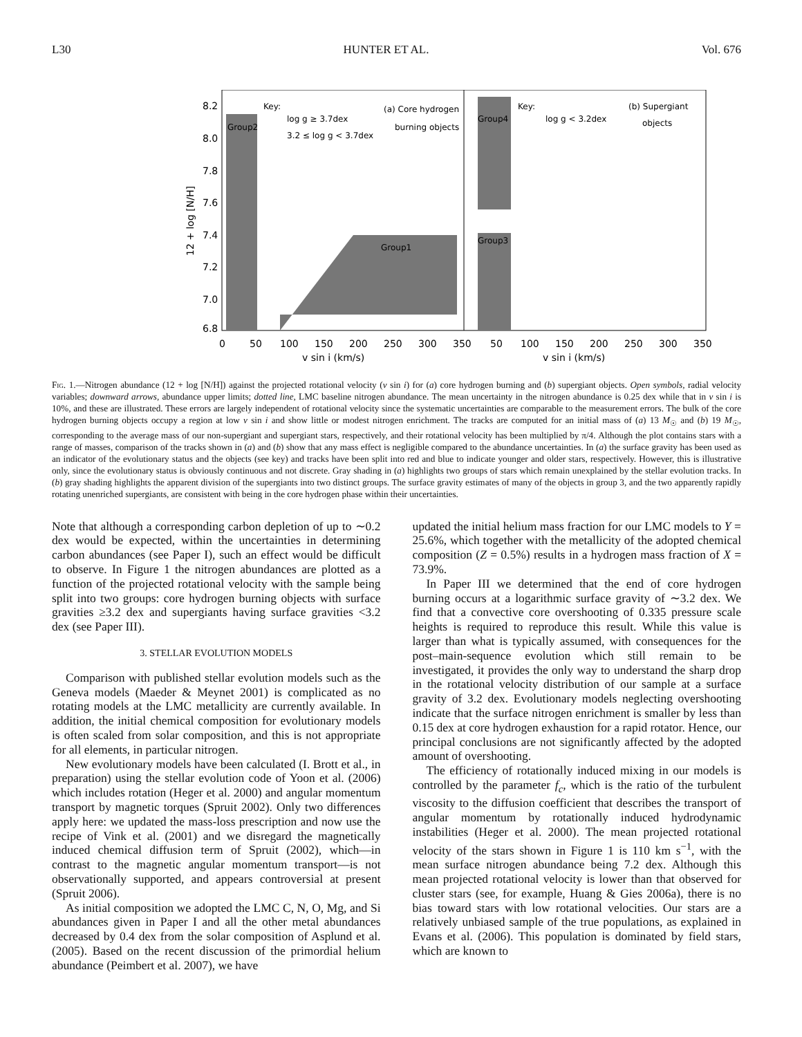L30 HUNTER ET AL. Vol. 676
8.2
8.0
7.8
7.6
7.4
7.2
7.0
6.8
Group2
Group1
Group4
Group3
Key:
log g ≥ 3.7dex
3.2 ≤ log g < 3.7dex
(a) Core hydrogen
burning objects
Key:
log g < 3.2dex
(b) Supergiant
objects
0
50
100
150
200
250
300
350
50
100
150
200
250
300
350
v sin i (km/s)
v sin i (km/s)
12 + log [N/H]
Fig. 1.—Nitrogen abundance (12 + log [N/H]) against the projected rotational velocity (v sin i) for (a) core hydrogen burning and (b) supergiant objects. Open symbols, radial velocity variables; downward arrows, abundance upper limits; dotted line, LMC baseline nitrogen abundance. The mean uncertainty in the nitrogen abundance is 0.25 dex while that in v sin i is 10%, and these are illustrated. These errors are largely independent of rotational velocity since the systematic uncertainties are comparable to the measurement errors. The bulk of the core hydrogen burning objects occupy a region at low v sin i and show little or modest nitrogen enrichment. The tracks are computed for an initial mass of (a) 13 M<sub>☉</sub> and (b) 19 M<sub>☉</sub>, corresponding to the average mass of our non-supergiant and supergiant stars, respectively, and their rotational velocity has been multiplied by π/4. Although the plot contains stars with a range of masses, comparison of the tracks shown in (a) and (b) show that any mass effect is negligible compared to the abundance uncertainties. In (a) the surface gravity has been used as an indicator of the evolutionary status and the objects (see key) and tracks have been split into red and blue to indicate younger and older stars, respectively. However, this is illustrative only, since the evolutionary status is obviously continuous and not discrete. Gray shading in (a) highlights two groups of stars which remain unexplained by the stellar evolution tracks. In (b) gray shading highlights the apparent division of the supergiants into two distinct groups. The surface gravity estimates of many of the objects in group 3, and the two apparently rapidly rotating unenriched supergiants, are consistent with being in the core hydrogen phase within their uncertainties.
Note that although a corresponding carbon depletion of up to ∼0.2 dex would be expected, within the uncertainties in determining carbon abundances (see Paper I), such an effect would be difficult to observe. In Figure 1 the nitrogen abundances are plotted as a function of the projected rotational velocity with the sample being split into two groups: core hydrogen burning objects with surface gravities ≥3.2 dex and supergiants having surface gravities <3.2 dex (see Paper III).
3. STELLAR EVOLUTION MODELS
Comparison with published stellar evolution models such as the Geneva models (Maeder & Meynet 2001) is complicated as no rotating models at the LMC metallicity are currently available. In addition, the initial chemical composition for evolutionary models is often scaled from solar composition, and this is not appropriate for all elements, in particular nitrogen.
New evolutionary models have been calculated (I. Brott et al., in preparation) using the stellar evolution code of Yoon et al. (2006) which includes rotation (Heger et al. 2000) and angular momentum transport by magnetic torques (Spruit 2002). Only two differences apply here: we updated the mass-loss prescription and now use the recipe of Vink et al. (2001) and we disregard the magnetically induced chemical diffusion term of Spruit (2002), which—in contrast to the magnetic angular momentum transport—is not observationally supported, and appears controversial at present (Spruit 2006).
As initial composition we adopted the LMC C, N, O, Mg, and Si abundances given in Paper I and all the other metal abundances decreased by 0.4 dex from the solar composition of Asplund et al. (2005). Based on the recent discussion of the primordial helium abundance (Peimbert et al. 2007), we have
updated the initial helium mass fraction for our LMC models to Y = 25.6%, which together with the metallicity of the adopted chemical composition (Z = 0.5%) results in a hydrogen mass fraction of X = 73.9%.
In Paper III we determined that the end of core hydrogen burning occurs at a logarithmic surface gravity of ∼3.2 dex. We find that a convective core overshooting of 0.335 pressure scale heights is required to reproduce this result. While this value is larger than what is typically assumed, with consequences for the post–main-sequence evolution which still remain to be investigated, it provides the only way to understand the sharp drop in the rotational velocity distribution of our sample at a surface gravity of 3.2 dex. Evolutionary models neglecting overshooting indicate that the surface nitrogen enrichment is smaller by less than 0.15 dex at core hydrogen exhaustion for a rapid rotator. Hence, our principal conclusions are not significantly affected by the adopted amount of overshooting.
The efficiency of rotationally induced mixing in our models is controlled by the parameter f<sub>c</sub>, which is the ratio of the turbulent viscosity to the diffusion coefficient that describes the transport of angular momentum by rotationally induced hydrodynamic instabilities (Heger et al. 2000). The mean projected rotational velocity of the stars shown in Figure 1 is 110 km s<sup>−1</sup>, with the mean surface nitrogen abundance being 7.2 dex. Although this mean projected rotational velocity is lower than that observed for cluster stars (see, for example, Huang & Gies 2006a), there is no bias toward stars with low rotational velocities. Our stars are a relatively unbiased sample of the true populations, as explained in Evans et al. (2006). This population is dominated by field stars, which are known to